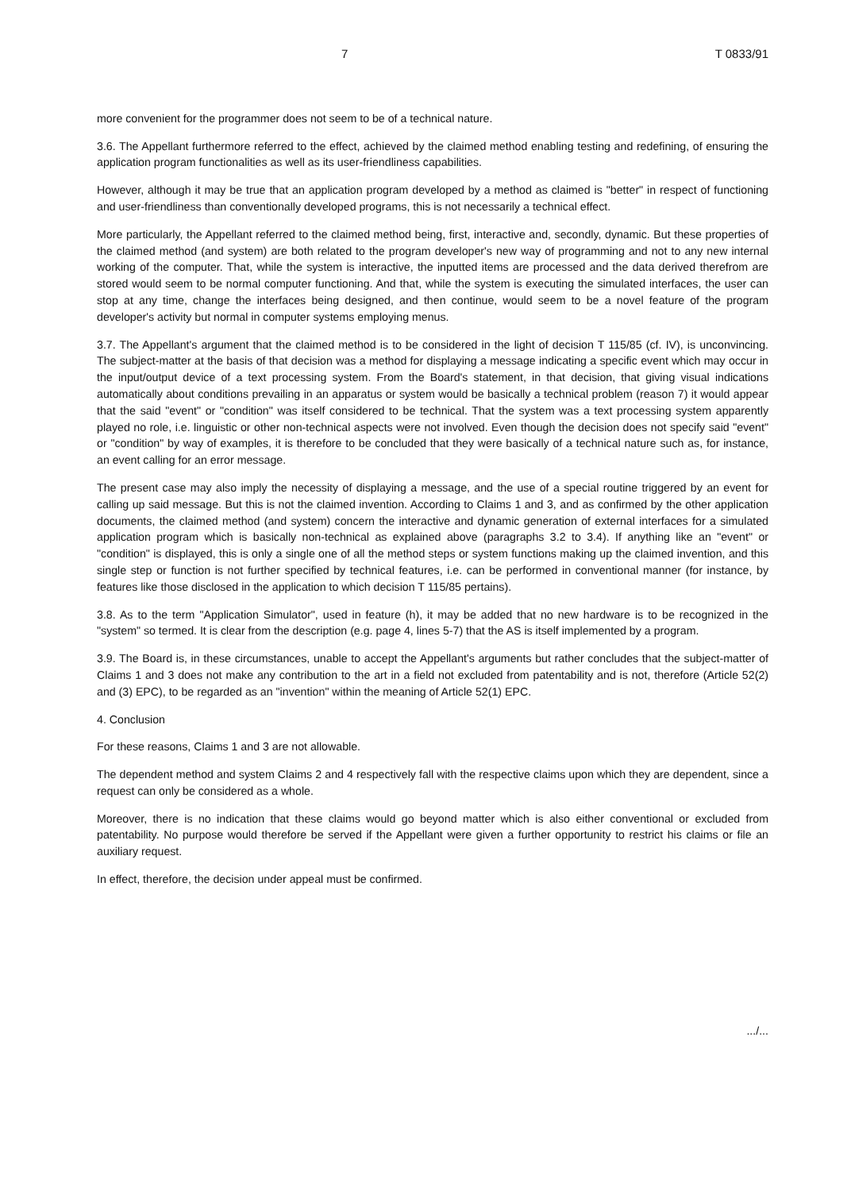7 T 0833/91
more convenient for the programmer does not seem to be of a technical nature.
3.6. The Appellant furthermore referred to the effect, achieved by the claimed method enabling testing and redefining, of ensuring the application program functionalities as well as its user-friendliness capabilities.
However, although it may be true that an application program developed by a method as claimed is "better" in respect of functioning and user-friendliness than conventionally developed programs, this is not necessarily a technical effect.
More particularly, the Appellant referred to the claimed method being, first, interactive and, secondly, dynamic. But these properties of the claimed method (and system) are both related to the program developer's new way of programming and not to any new internal working of the computer. That, while the system is interactive, the inputted items are processed and the data derived therefrom are stored would seem to be normal computer functioning. And that, while the system is executing the simulated interfaces, the user can stop at any time, change the interfaces being designed, and then continue, would seem to be a novel feature of the program developer's activity but normal in computer systems employing menus.
3.7. The Appellant's argument that the claimed method is to be considered in the light of decision T 115/85 (cf. IV), is unconvincing. The subject-matter at the basis of that decision was a method for displaying a message indicating a specific event which may occur in the input/output device of a text processing system. From the Board's statement, in that decision, that giving visual indications automatically about conditions prevailing in an apparatus or system would be basically a technical problem (reason 7) it would appear that the said "event" or "condition" was itself considered to be technical. That the system was a text processing system apparently played no role, i.e. linguistic or other non-technical aspects were not involved. Even though the decision does not specify said "event" or "condition" by way of examples, it is therefore to be concluded that they were basically of a technical nature such as, for instance, an event calling for an error message.
The present case may also imply the necessity of displaying a message, and the use of a special routine triggered by an event for calling up said message. But this is not the claimed invention. According to Claims 1 and 3, and as confirmed by the other application documents, the claimed method (and system) concern the interactive and dynamic generation of external interfaces for a simulated application program which is basically non-technical as explained above (paragraphs 3.2 to 3.4). If anything like an "event" or "condition" is displayed, this is only a single one of all the method steps or system functions making up the claimed invention, and this single step or function is not further specified by technical features, i.e. can be performed in conventional manner (for instance, by features like those disclosed in the application to which decision T 115/85 pertains).
3.8. As to the term "Application Simulator", used in feature (h), it may be added that no new hardware is to be recognized in the "system" so termed. It is clear from the description (e.g. page 4, lines 5-7) that the AS is itself implemented by a program.
3.9. The Board is, in these circumstances, unable to accept the Appellant's arguments but rather concludes that the subject-matter of Claims 1 and 3 does not make any contribution to the art in a field not excluded from patentability and is not, therefore (Article 52(2) and (3) EPC), to be regarded as an "invention" within the meaning of Article 52(1) EPC.
4. Conclusion
For these reasons, Claims 1 and 3 are not allowable.
The dependent method and system Claims 2 and 4 respectively fall with the respective claims upon which they are dependent, since a request can only be considered as a whole.
Moreover, there is no indication that these claims would go beyond matter which is also either conventional or excluded from patentability. No purpose would therefore be served if the Appellant were given a further opportunity to restrict his claims or file an auxiliary request.
In effect, therefore, the decision under appeal must be confirmed.
.../...